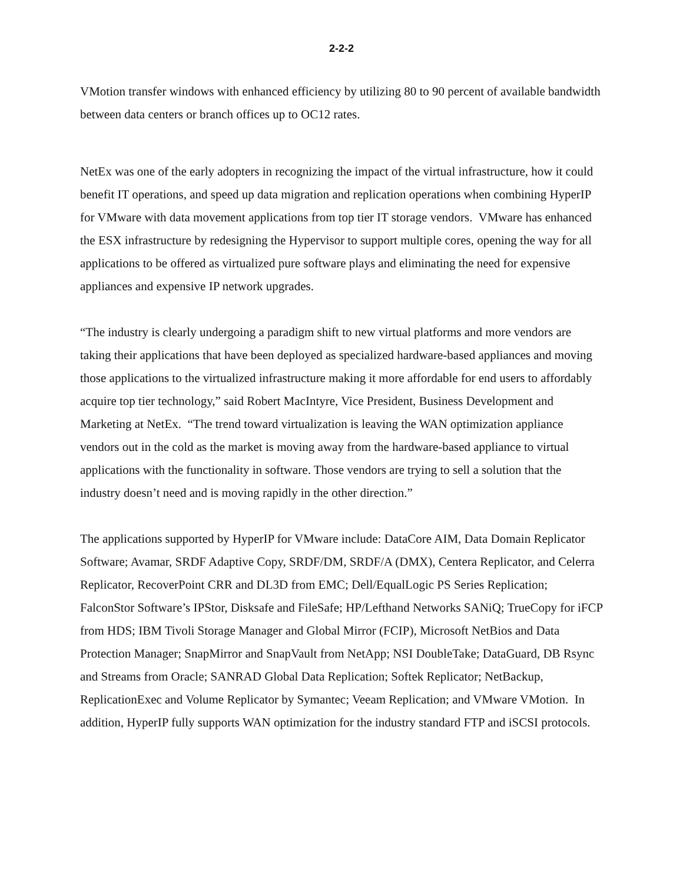2-2-2
VMotion transfer windows with enhanced efficiency by utilizing 80 to 90 percent of available bandwidth between data centers or branch offices up to OC12 rates.
NetEx was one of the early adopters in recognizing the impact of the virtual infrastructure, how it could benefit IT operations, and speed up data migration and replication operations when combining HyperIP for VMware with data movement applications from top tier IT storage vendors. VMware has enhanced the ESX infrastructure by redesigning the Hypervisor to support multiple cores, opening the way for all applications to be offered as virtualized pure software plays and eliminating the need for expensive appliances and expensive IP network upgrades.
“The industry is clearly undergoing a paradigm shift to new virtual platforms and more vendors are taking their applications that have been deployed as specialized hardware-based appliances and moving those applications to the virtualized infrastructure making it more affordable for end users to affordably acquire top tier technology,” said Robert MacIntyre, Vice President, Business Development and Marketing at NetEx. “The trend toward virtualization is leaving the WAN optimization appliance vendors out in the cold as the market is moving away from the hardware-based appliance to virtual applications with the functionality in software. Those vendors are trying to sell a solution that the industry doesn’t need and is moving rapidly in the other direction.”
The applications supported by HyperIP for VMware include: DataCore AIM, Data Domain Replicator Software; Avamar, SRDF Adaptive Copy, SRDF/DM, SRDF/A (DMX), Centera Replicator, and Celerra Replicator, RecoverPoint CRR and DL3D from EMC; Dell/EqualLogic PS Series Replication; FalconStor Software’s IPStor, Disksafe and FileSafe; HP/Lefthand Networks SANiQ; TrueCopy for iFCP from HDS; IBM Tivoli Storage Manager and Global Mirror (FCIP), Microsoft NetBios and Data Protection Manager; SnapMirror and SnapVault from NetApp; NSI DoubleTake; DataGuard, DB Rsync and Streams from Oracle; SANRAD Global Data Replication; Softek Replicator; NetBackup, ReplicationExec and Volume Replicator by Symantec; Veeam Replication; and VMware VMotion. In addition, HyperIP fully supports WAN optimization for the industry standard FTP and iSCSI protocols.